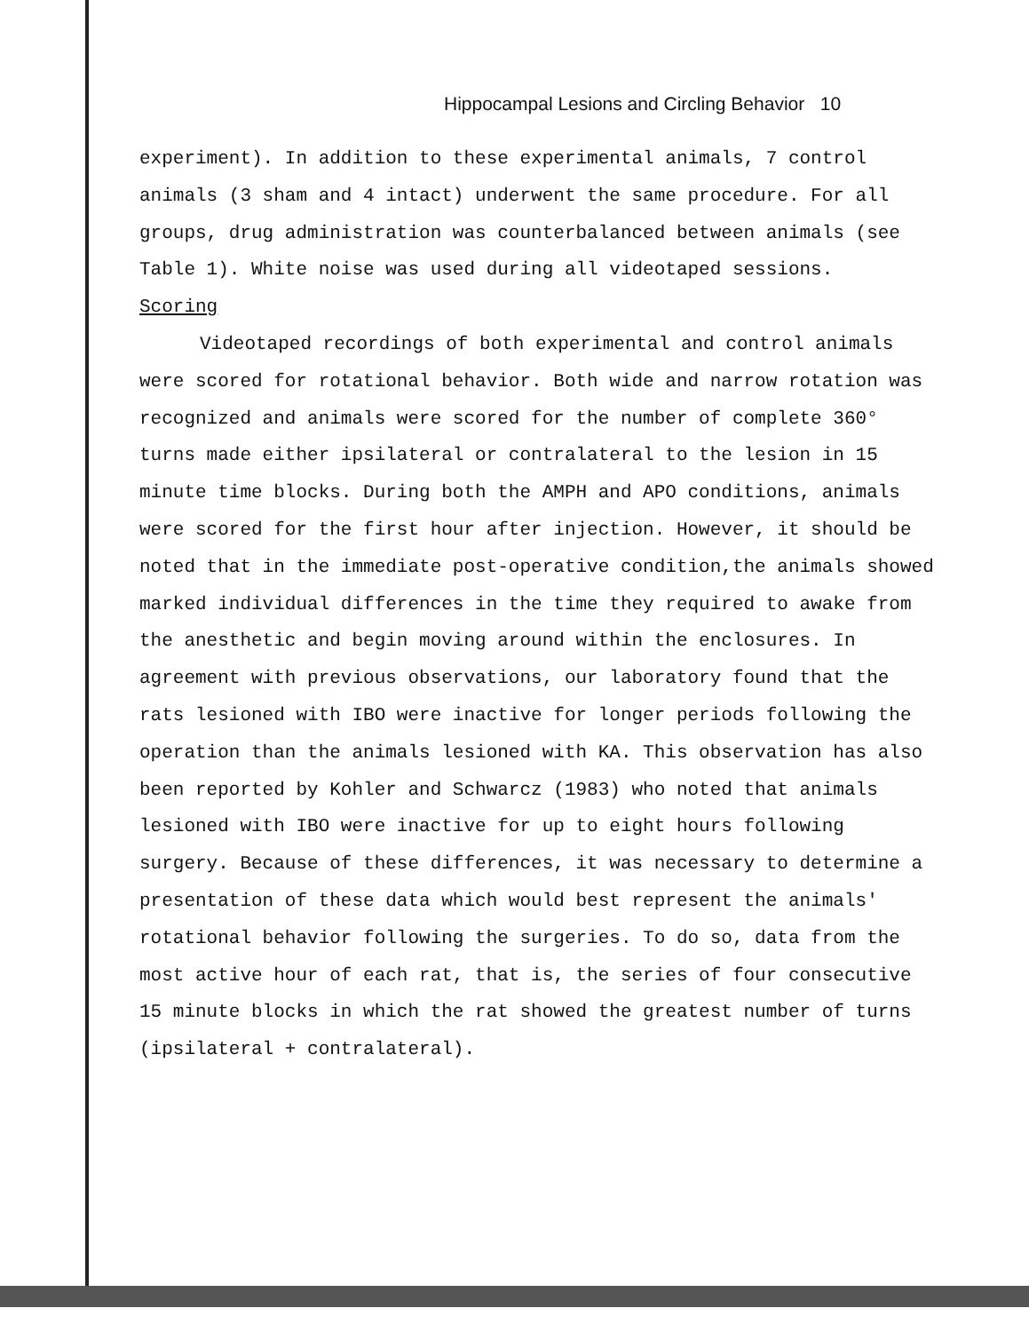Hippocampal Lesions and Circling Behavior 10
experiment). In addition to these experimental animals, 7 control animals (3 sham and 4 intact) underwent the same procedure. For all groups, drug administration was counterbalanced between animals (see Table 1). White noise was used during all videotaped sessions.
Scoring
Videotaped recordings of both experimental and control animals were scored for rotational behavior. Both wide and narrow rotation was recognized and animals were scored for the number of complete 360° turns made either ipsilateral or contralateral to the lesion in 15 minute time blocks. During both the AMPH and APO conditions, animals were scored for the first hour after injection. However, it should be noted that in the immediate post-operative condition,the animals showed marked individual differences in the time they required to awake from the anesthetic and begin moving around within the enclosures. In agreement with previous observations, our laboratory found that the rats lesioned with IBO were inactive for longer periods following the operation than the animals lesioned with KA. This observation has also been reported by Kohler and Schwarcz (1983) who noted that animals lesioned with IBO were inactive for up to eight hours following surgery. Because of these differences, it was necessary to determine a presentation of these data which would best represent the animals' rotational behavior following the surgeries. To do so, data from the most active hour of each rat, that is, the series of four consecutive 15 minute blocks in which the rat showed the greatest number of turns (ipsilateral + contralateral).